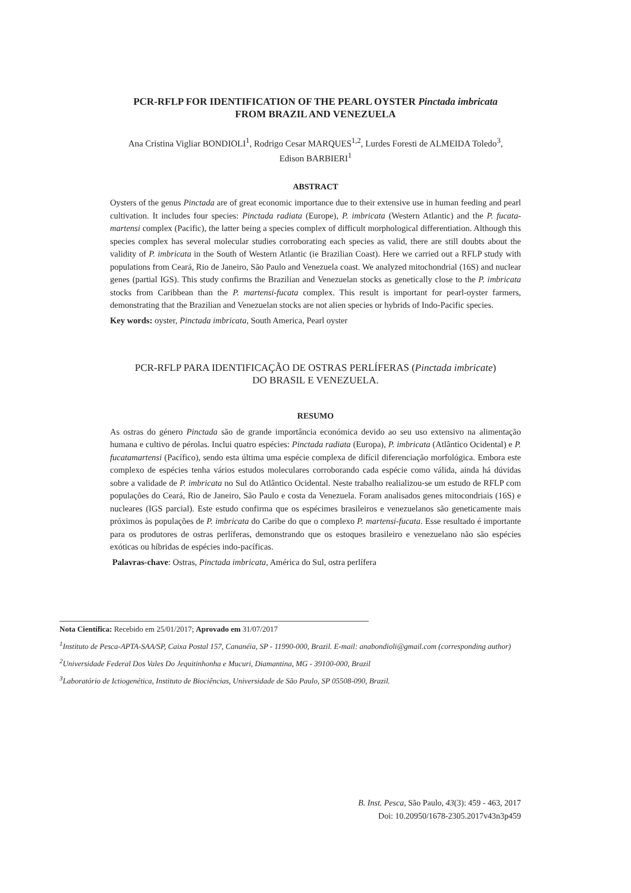PCR-RFLP FOR IDENTIFICATION OF THE PEARL OYSTER Pinctada imbricata
FROM BRAZIL AND VENEZUELA
Ana Cristina Vigliar BONDIOLI<sup>1</sup>, Rodrigo Cesar MARQUES<sup>1,2</sup>, Lurdes Foresti de ALMEIDA Toledo<sup>3</sup>,
Edison BARBIERI<sup>1</sup>
ABSTRACT
Oysters of the genus Pinctada are of great economic importance due to their extensive use in human feeding and pearl cultivation. It includes four species: Pinctada radiata (Europe), P. imbricata (Western Atlantic) and the P. fucata-martensi complex (Pacific), the latter being a species complex of difficult morphological differentiation. Although this species complex has several molecular studies corroborating each species as valid, there are still doubts about the validity of P. imbricata in the South of Western Atlantic (ie Brazilian Coast). Here we carried out a RFLP study with populations from Ceará, Rio de Janeiro, São Paulo and Venezuela coast. We analyzed mitochondrial (16S) and nuclear genes (partial IGS). This study confirms the Brazilian and Venezuelan stocks as genetically close to the P. imbricata stocks from Caribbean than the P. martensi-fucata complex. This result is important for pearl-oyster farmers, demonstrating that the Brazilian and Venezuelan stocks are not alien species or hybrids of Indo-Pacific species.
Key words: oyster, Pinctada imbricata, South America, Pearl oyster
PCR-RFLP PARA IDENTIFICAÇÃO DE OSTRAS PERLÍFERAS (Pinctada imbricate)
DO BRASIL E VENEZUELA.
RESUMO
As ostras do género Pinctada são de grande importância económica devido ao seu uso extensivo na alimentação humana e cultivo de pérolas. Inclui quatro espécies: Pinctada radiata (Europa), P. imbricata (Atlântico Ocidental) e P. fucatamartensi (Pacífico), sendo esta última uma espécie complexa de difícil diferenciação morfológica. Embora este complexo de espécies tenha vários estudos moleculares corroborando cada espécie como válida, ainda há dúvidas sobre a validade de P. imbricata no Sul do Atlântico Ocidental. Neste trabalho realializou-se um estudo de RFLP com populações do Ceará, Rio de Janeiro, São Paulo e costa da Venezuela. Foram analisados genes mitocondriais (16S) e nucleares (IGS parcial). Este estudo confirma que os espécimes brasileiros e venezuelanos são geneticamente mais próximos às populações de P. imbricata do Caribe do que o complexo P. martensi-fucata. Esse resultado é importante para os produtores de ostras perlíferas, demonstrando que os estoques brasileiro e venezuelano não são espécies exóticas ou híbridas de espécies indo-pacíficas.
Palavras-chave: Ostras, Pinctada imbricata, América do Sul, ostra perlífera
Nota Científica: Recebido em 25/01/2017; Aprovado em 31/07/2017
<sup>1</sup> Instituto de Pesca-APTA-SAA/SP, Caixa Postal 157, Cananéia, SP - 11990-000, Brazil. E-mail: anabondioli@gmail.com (corresponding author)
<sup>2</sup> Universidade Federal Dos Vales Do Jequitinhonha e Mucuri, Diamantina, MG - 39100-000, Brazil
<sup>3</sup> Laboratório de Ictiogenética, Instituto de Biociências, Universidade de São Paulo, SP 05508-090, Brazil.
B. Inst. Pesca, São Paulo, 43(3): 459 - 463, 2017
Doi: 10.20950/1678-2305.2017v43n3p459